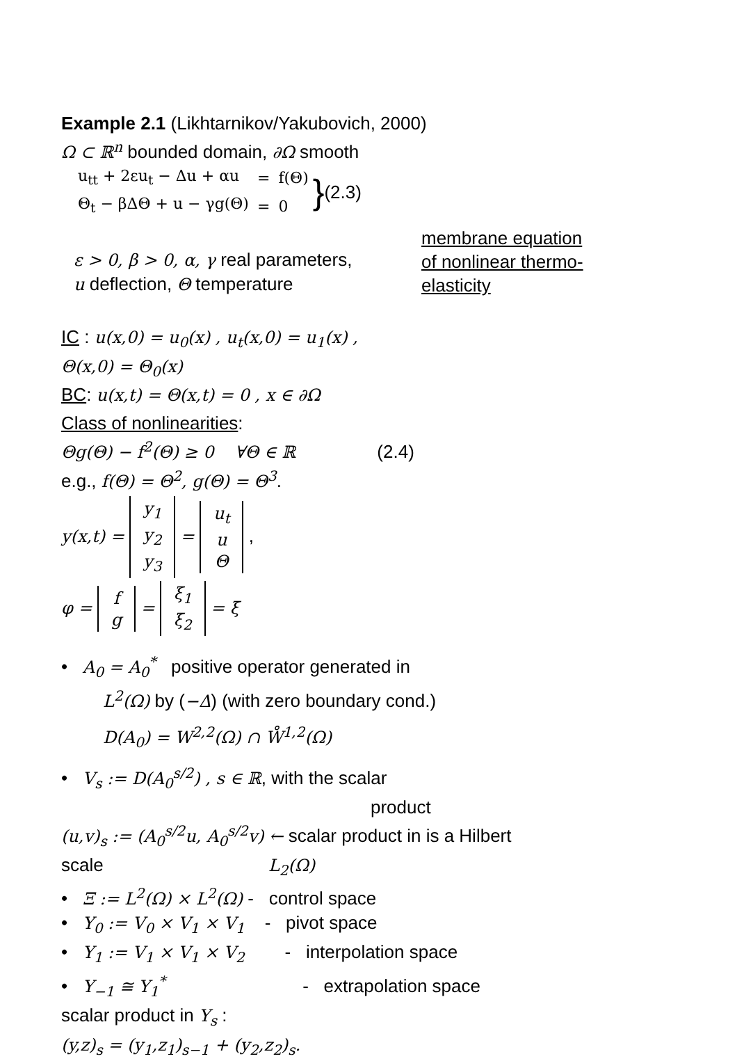Example 2.1 (Likhtarnikov/Yakubovich, 2000)
Ω ⊂ ℝ<sup>n</sup> bounded domain, ∂Ω smooth
| u<sub>tt</sub> + 2εu<sub>t</sub> − Δu + αu | = | f(Θ) |
| Θ<sub>t</sub> − βΔΘ + u − γg(Θ) | = | 0 |
} (2.3)
ε > 0, β > 0, α, γ real parameters,
u deflection, Θ temperature
membrane equation
of nonlinear thermo-
elasticity
IC : u(x,0) = u<sub>0</sub>(x) , u<sub>t</sub>(x,0) = u<sub>1</sub>(x) ,
Θ(x,0) = Θ<sub>0</sub>(x)
BC: u(x,t) = Θ(x,t) = 0 , x ∈ ∂Ω
Class of nonlinearities:
Θg(Θ) − f<sup>2</sup>(Θ) ≥ 0 ∀Θ ∈ ℝ (2.4)
e.g., f(Θ) = Θ<sup>2</sup>, g(Θ) = Θ<sup>3</sup>.
y(x,t) = y<sub>1</sub>
y<sub>2</sub>
y<sub>3</sub> = u<sub>t</sub>
u
Θ ,
φ = f
g = ξ<sub>1</sub>
ξ<sub>2</sub> = ξ
• A<sub>0</sub> = A<sub>0</sub><sup>*</sup> positive operator generated in
L<sup>2</sup>(Ω) by (−Δ) (with zero boundary cond.)
D(A<sub>0</sub>) = W<sup>2,2</sup>(Ω) ∩ W̊<sup>1,2</sup>(Ω)
• V<sub>s</sub> := D(A<sub>0</sub><sup>s/2</sup>) , s ∈ ℝ, with the scalar
product
(u,v)<sub>s</sub> := (A<sub>0</sub><sup>s/2</sup>u, A<sub>0</sub><sup>s/2</sup>v) ← scalar product in is a Hilbert
scale L<sub>2</sub>(Ω)
• Ξ := L<sup>2</sup>(Ω) × L<sup>2</sup>(Ω) - control space
• Y<sub>0</sub> := V<sub>0</sub> × V<sub>1</sub> × V<sub>1</sub> - pivot space
• Y<sub>1</sub> := V<sub>1</sub> × V<sub>1</sub> × V<sub>2</sub> - interpolation space
• Y<sub>−1</sub> ≅ Y<sub>1</sub><sup>*</sup> - extrapolation space
scalar product in Y<sub>s</sub> :
(y,z)<sub>s</sub> = (y<sub>1</sub>,z<sub>1</sub>)<sub>s−1</sub> + (y<sub>2</sub>,z<sub>2</sub>)<sub>s</sub>.